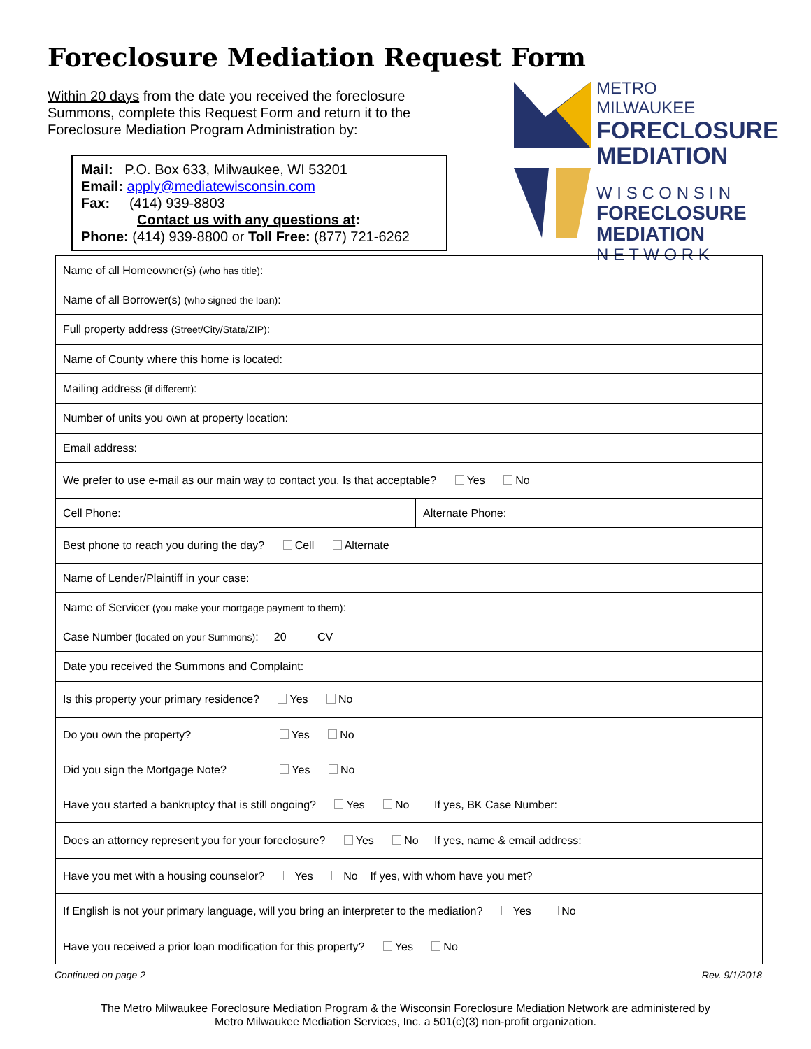Foreclosure Mediation Request Form
Within 20 days from the date you received the foreclosure Summons, complete this Request Form and return it to the Foreclosure Mediation Program Administration by:
Mail: P.O. Box 633, Milwaukee, WI 53201
Email: apply@mediatewisconsin.com
Fax: (414) 939-8803
Contact us with any questions at:
Phone: (414) 939-8800 or Toll Free: (877) 721-6262
METRO MILWAUKEE
FORECLOSURE
MEDIATION
W I S C O N S I N
FORECLOSURE
MEDIATION
N E T W O R K
| Name of all Homeowner(s) (who has title) : | |
| Name of all Borrower(s) (who signed the loan) : | |
| Full property address (Street/City/State/ZIP) : | |
| Name of County where this home is located: | |
| Mailing address (if different) : | |
| Number of units you own at property location: | |
| Email address: | |
| We prefer to use e-mail as our main way to contact you. Is that acceptable? Yes No | |
| Cell Phone: | Alternate Phone: |
| Best phone to reach you during the day? Cell Alternate | |
| Name of Lender/Plaintiff in your case: | |
| Name of Servicer (you make your mortgage payment to them) : | |
| Case Number (located on your Summons) : 20 CV | |
| Date you received the Summons and Complaint: | |
| Is this property your primary residence? Yes No | |
| Do you own the property? Yes No | |
| Did you sign the Mortgage Note? Yes No | |
| Have you started a bankruptcy that is still ongoing? Yes No If yes, BK Case Number: | |
| Does an attorney represent you for your foreclosure? Yes No If yes, name & email address: | |
| Have you met with a housing counselor? Yes No If yes, with whom have you met? | |
| If English is not your primary language, will you bring an interpreter to the mediation? Yes No | |
| Have you received a prior loan modification for this property? Yes No | |
Continued on page 2 Rev. 9/1/2018
The Metro Milwaukee Foreclosure Mediation Program & the Wisconsin Foreclosure Mediation Network are administered by
Metro Milwaukee Mediation Services, Inc. a 501(c)(3) non-profit organization.